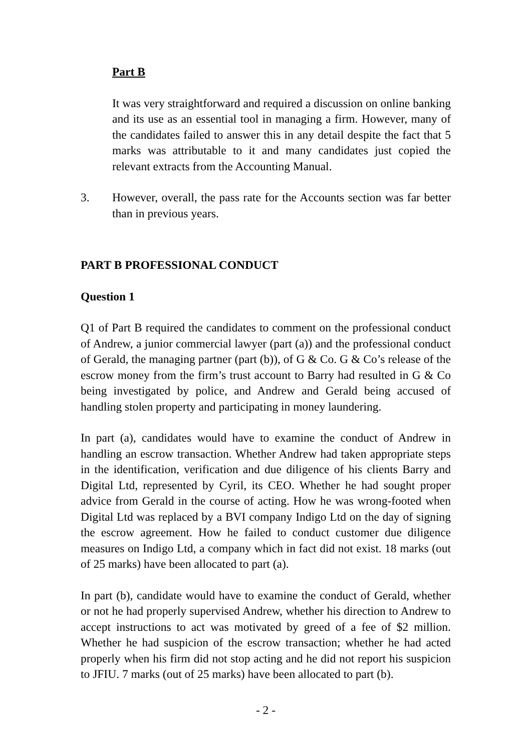Part B
It was very straightforward and required a discussion on online banking and its use as an essential tool in managing a firm. However, many of the candidates failed to answer this in any detail despite the fact that 5 marks was attributable to it and many candidates just copied the relevant extracts from the Accounting Manual.
3. However, overall, the pass rate for the Accounts section was far better than in previous years.
PART B PROFESSIONAL CONDUCT
Question 1
Q1 of Part B required the candidates to comment on the professional conduct of Andrew, a junior commercial lawyer (part (a)) and the professional conduct of Gerald, the managing partner (part (b)), of G & Co. G & Co’s release of the escrow money from the firm’s trust account to Barry had resulted in G & Co being investigated by police, and Andrew and Gerald being accused of handling stolen property and participating in money laundering.
In part (a), candidates would have to examine the conduct of Andrew in handling an escrow transaction. Whether Andrew had taken appropriate steps in the identification, verification and due diligence of his clients Barry and Digital Ltd, represented by Cyril, its CEO. Whether he had sought proper advice from Gerald in the course of acting. How he was wrong-footed when Digital Ltd was replaced by a BVI company Indigo Ltd on the day of signing the escrow agreement. How he failed to conduct customer due diligence measures on Indigo Ltd, a company which in fact did not exist. 18 marks (out of 25 marks) have been allocated to part (a).
In part (b), candidate would have to examine the conduct of Gerald, whether or not he had properly supervised Andrew, whether his direction to Andrew to accept instructions to act was motivated by greed of a fee of $2 million. Whether he had suspicion of the escrow transaction; whether he had acted properly when his firm did not stop acting and he did not report his suspicion to JFIU. 7 marks (out of 25 marks) have been allocated to part (b).
- 2 -